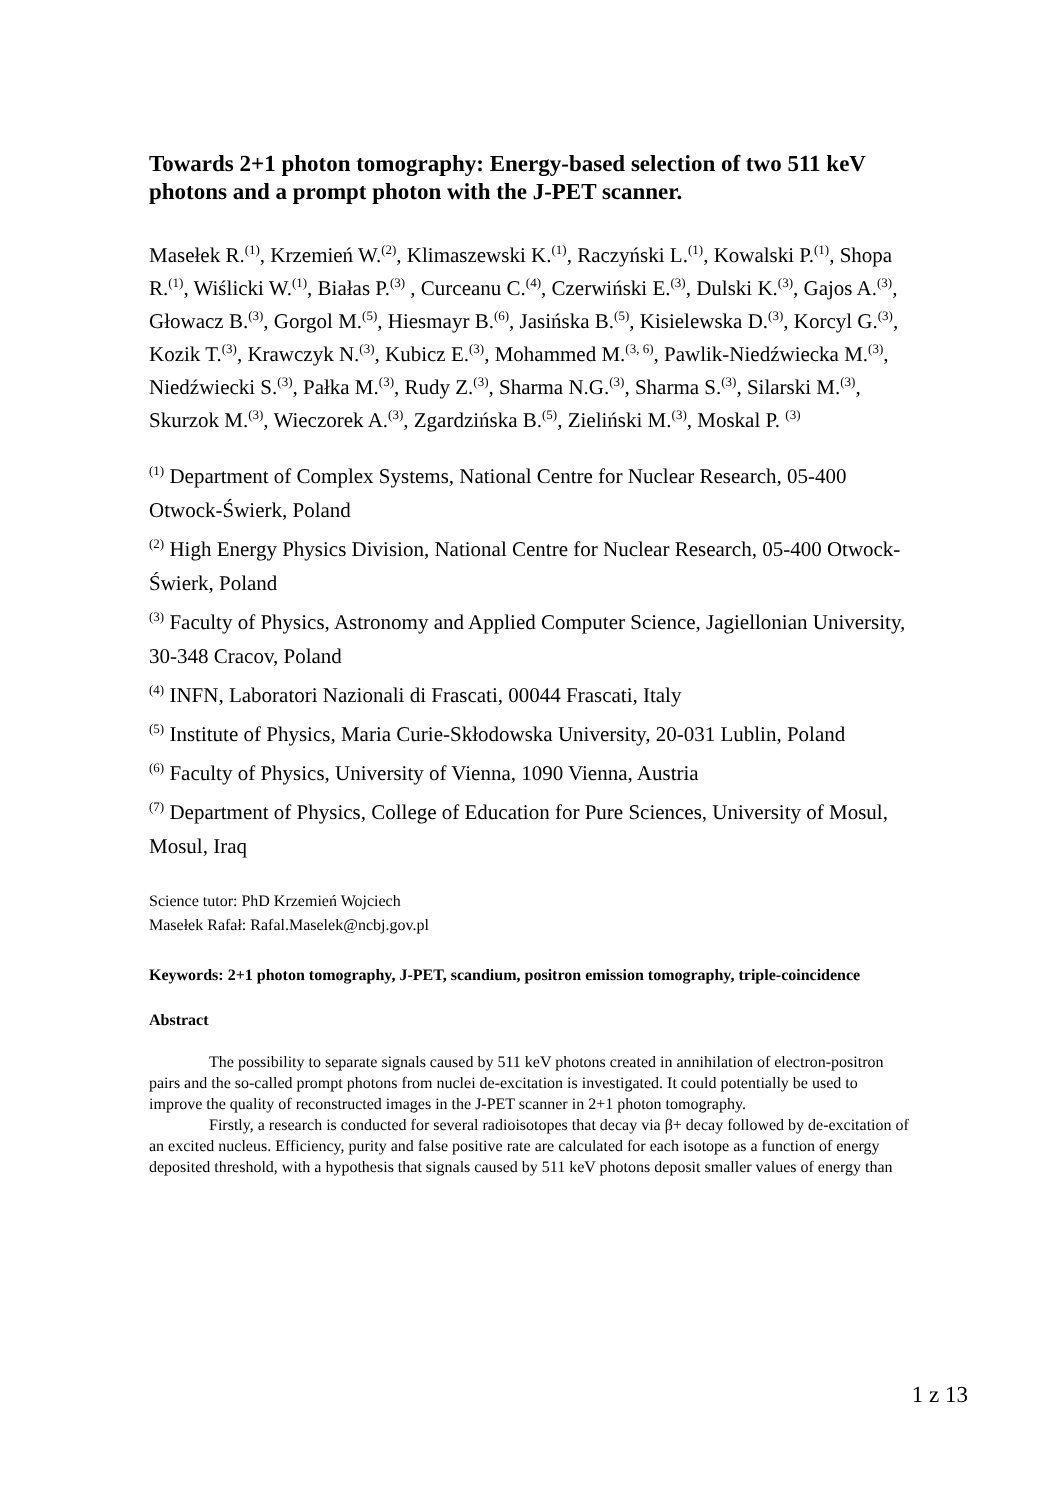Towards 2+1 photon tomography: Energy-based selection of two 511 keV photons and a prompt photon with the J-PET scanner.
Masełek R.<sup>(1)</sup>, Krzemień W.<sup>(2)</sup>, Klimaszewski K.<sup>(1)</sup>, Raczyński L.<sup>(1)</sup>, Kowalski P.<sup>(1)</sup>, Shopa R.<sup>(1)</sup>, Wiślicki W.<sup>(1)</sup>, Białas P.<sup>(3)</sup> , Curceanu C.<sup>(4)</sup>, Czerwiński E.<sup>(3)</sup>, Dulski K.<sup>(3)</sup>, Gajos A.<sup>(3)</sup>, Głowacz B.<sup>(3)</sup>, Gorgol M.<sup>(5)</sup>, Hiesmayr B.<sup>(6)</sup>, Jasińska B.<sup>(5)</sup>, Kisielewska D.<sup>(3)</sup>, Korcyl G.<sup>(3)</sup>, Kozik T.<sup>(3)</sup>, Krawczyk N.<sup>(3)</sup>, Kubicz E.<sup>(3)</sup>, Mohammed M.<sup>(3, 6)</sup>, Pawlik-Niedźwiecka M.<sup>(3)</sup>, Niedźwiecki S.<sup>(3)</sup>, Pałka M.<sup>(3)</sup>, Rudy Z.<sup>(3)</sup>, Sharma N.G.<sup>(3)</sup>, Sharma S.<sup>(3)</sup>, Silarski M.<sup>(3)</sup>, Skurzok M.<sup>(3)</sup>, Wieczorek A.<sup>(3)</sup>, Zgardzińska B.<sup>(5)</sup>, Zieliński M.<sup>(3)</sup>, Moskal P. <sup>(3)</sup>
<sup>(1)</sup> Department of Complex Systems, National Centre for Nuclear Research, 05-400 Otwock-Świerk, Poland
<sup>(2)</sup> High Energy Physics Division, National Centre for Nuclear Research, 05-400 Otwock-Świerk, Poland
<sup>(3)</sup> Faculty of Physics, Astronomy and Applied Computer Science, Jagiellonian University, 30-348 Cracov, Poland
<sup>(4)</sup> INFN, Laboratori Nazionali di Frascati, 00044 Frascati, Italy
<sup>(5)</sup> Institute of Physics, Maria Curie-Skłodowska University, 20-031 Lublin, Poland
<sup>(6)</sup> Faculty of Physics, University of Vienna, 1090 Vienna, Austria
<sup>(7)</sup> Department of Physics, College of Education for Pure Sciences, University of Mosul, Mosul, Iraq
Science tutor: PhD Krzemień Wojciech
Masełek Rafał: Rafal.Maselek@ncbj.gov.pl
Keywords: 2+1 photon tomography, J-PET, scandium, positron emission tomography, triple-coincidence
Abstract
The possibility to separate signals caused by 511 keV photons created in annihilation of electron-positron pairs and the so-called prompt photons from nuclei de-excitation is investigated. It could potentially be used to improve the quality of reconstructed images in the J-PET scanner in 2+1 photon tomography.
Firstly, a research is conducted for several radioisotopes that decay via β+ decay followed by de-excitation of an excited nucleus. Efficiency, purity and false positive rate are calculated for each isotope as a function of energy deposited threshold, with a hypothesis that signals caused by 511 keV photons deposit smaller values of energy than
1 z 13